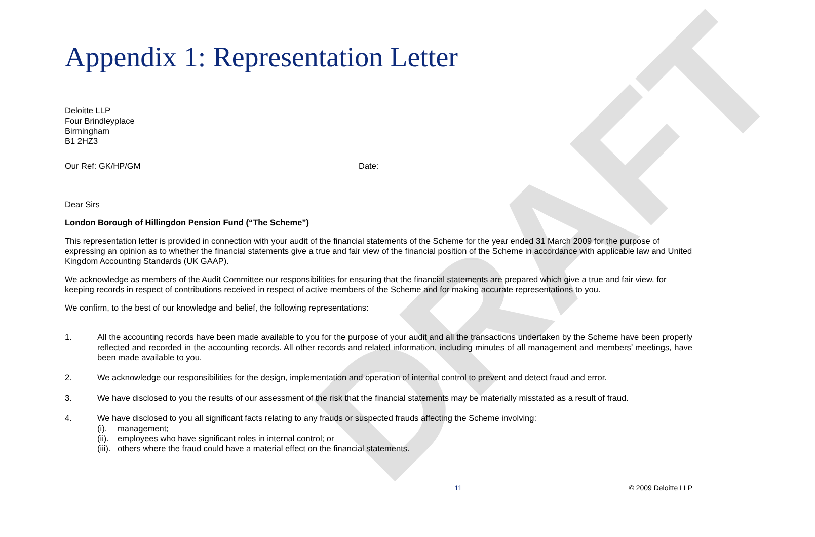DRAFT
Appendix 1: Representation Letter
Deloitte LLP
Four Brindleyplace
Birmingham
B1 2HZ3
Our Ref: GK/HP/GM Date:
Dear Sirs
London Borough of Hillingdon Pension Fund (“The Scheme”)
This representation letter is provided in connection with your audit of the financial statements of the Scheme for the year ended 31 March 2009 for the purpose of expressing an opinion as to whether the financial statements give a true and fair view of the financial position of the Scheme in accordance with applicable law and United Kingdom Accounting Standards (UK GAAP).
We acknowledge as members of the Audit Committee our responsibilities for ensuring that the financial statements are prepared which give a true and fair view, for keeping records in respect of contributions received in respect of active members of the Scheme and for making accurate representations to you.
We confirm, to the best of our knowledge and belief, the following representations:
1. All the accounting records have been made available to you for the purpose of your audit and all the transactions undertaken by the Scheme have been properly reflected and recorded in the accounting records. All other records and related information, including minutes of all management and members’ meetings, have been made available to you.
2. We acknowledge our responsibilities for the design, implementation and operation of internal control to prevent and detect fraud and error.
3. We have disclosed to you the results of our assessment of the risk that the financial statements may be materially misstated as a result of fraud.
4. We have disclosed to you all significant facts relating to any frauds or suspected frauds affecting the Scheme involving:
(i). management;
(ii). employees who have significant roles in internal control; or
(iii). others where the fraud could have a material effect on the financial statements.
11 © 2009 Deloitte LLP